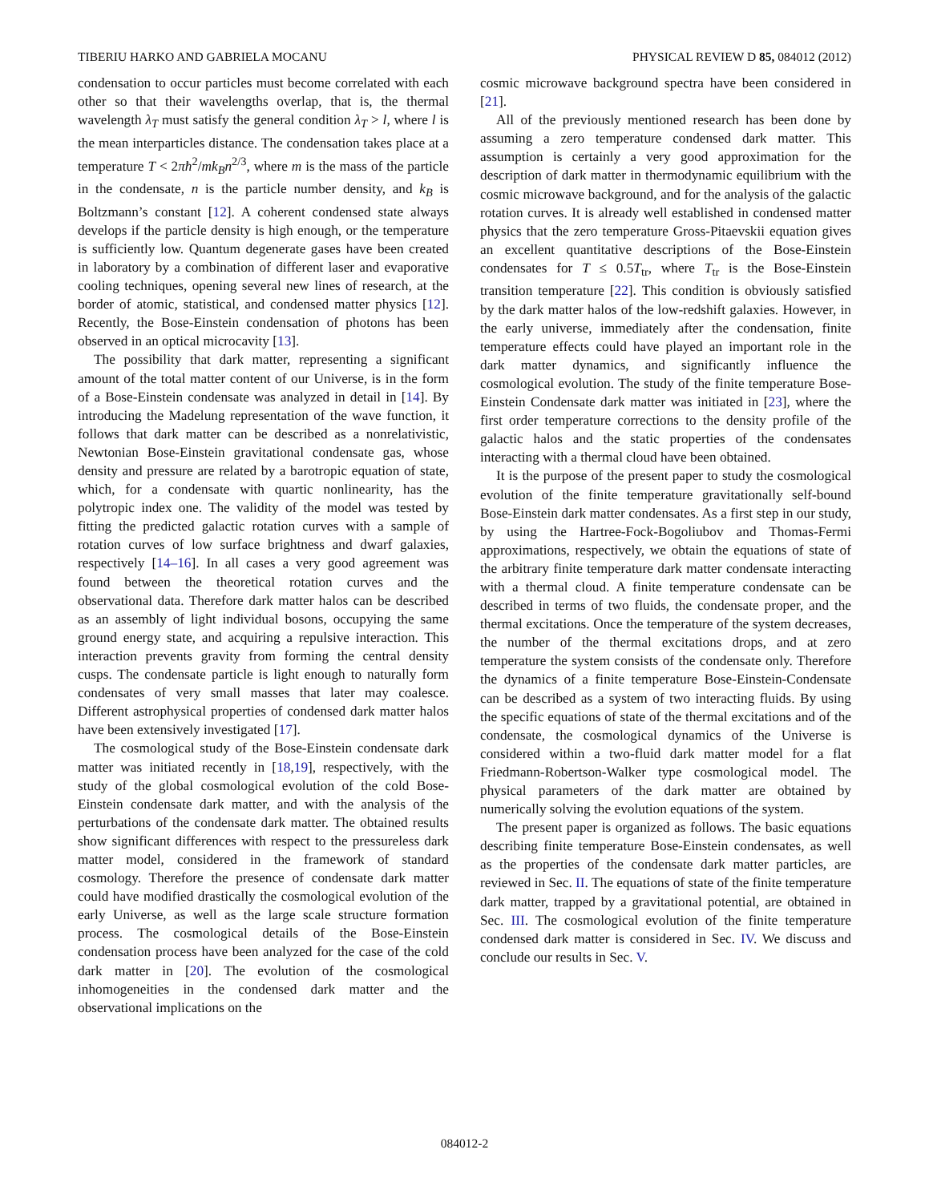TIBERIU HARKO AND GABRIELA MOCANU PHYSICAL REVIEW D 85, 084012 (2012)
condensation to occur particles must become correlated with each other so that their wavelengths overlap, that is, the thermal wavelength λ<sub>T</sub> must satisfy the general condition λ<sub>T</sub> > l, where l is the mean interparticles distance. The condensation takes place at a temperature T < 2πħ<sup>2</sup>/mk<sub>B</sub>n<sup>2/3</sup>, where m is the mass of the particle in the condensate, n is the particle number density, and k<sub>B</sub> is Boltzmann’s constant [12]. A coherent condensed state always develops if the particle density is high enough, or the temperature is sufficiently low. Quantum degenerate gases have been created in laboratory by a combination of different laser and evaporative cooling techniques, opening several new lines of research, at the border of atomic, statistical, and condensed matter physics [12]. Recently, the Bose-Einstein condensation of photons has been observed in an optical microcavity [13].
The possibility that dark matter, representing a significant amount of the total matter content of our Universe, is in the form of a Bose-Einstein condensate was analyzed in detail in [14]. By introducing the Madelung representation of the wave function, it follows that dark matter can be described as a nonrelativistic, Newtonian Bose-Einstein gravitational condensate gas, whose density and pressure are related by a barotropic equation of state, which, for a condensate with quartic nonlinearity, has the polytropic index one. The validity of the model was tested by fitting the predicted galactic rotation curves with a sample of rotation curves of low surface brightness and dwarf galaxies, respectively [14–16]. In all cases a very good agreement was found between the theoretical rotation curves and the observational data. Therefore dark matter halos can be described as an assembly of light individual bosons, occupying the same ground energy state, and acquiring a repulsive interaction. This interaction prevents gravity from forming the central density cusps. The condensate particle is light enough to naturally form condensates of very small masses that later may coalesce. Different astrophysical properties of condensed dark matter halos have been extensively investigated [17].
The cosmological study of the Bose-Einstein condensate dark matter was initiated recently in [18,19], respectively, with the study of the global cosmological evolution of the cold Bose-Einstein condensate dark matter, and with the analysis of the perturbations of the condensate dark matter. The obtained results show significant differences with respect to the pressureless dark matter model, considered in the framework of standard cosmology. Therefore the presence of condensate dark matter could have modified drastically the cosmological evolution of the early Universe, as well as the large scale structure formation process. The cosmological details of the Bose-Einstein condensation process have been analyzed for the case of the cold dark matter in [20]. The evolution of the cosmological inhomogeneities in the condensed dark matter and the observational implications on the
cosmic microwave background spectra have been considered in [21].
All of the previously mentioned research has been done by assuming a zero temperature condensed dark matter. This assumption is certainly a very good approximation for the description of dark matter in thermodynamic equilibrium with the cosmic microwave background, and for the analysis of the galactic rotation curves. It is already well established in condensed matter physics that the zero temperature Gross-Pitaevskii equation gives an excellent quantitative descriptions of the Bose-Einstein condensates for T ≤ 0.5T<sub>tr</sub>, where T<sub>tr</sub> is the Bose-Einstein transition temperature [22]. This condition is obviously satisfied by the dark matter halos of the low-redshift galaxies. However, in the early universe, immediately after the condensation, finite temperature effects could have played an important role in the dark matter dynamics, and significantly influence the cosmological evolution. The study of the finite temperature Bose-Einstein Condensate dark matter was initiated in [23], where the first order temperature corrections to the density profile of the galactic halos and the static properties of the condensates interacting with a thermal cloud have been obtained.
It is the purpose of the present paper to study the cosmological evolution of the finite temperature gravitationally self-bound Bose-Einstein dark matter condensates. As a first step in our study, by using the Hartree-Fock-Bogoliubov and Thomas-Fermi approximations, respectively, we obtain the equations of state of the arbitrary finite temperature dark matter condensate interacting with a thermal cloud. A finite temperature condensate can be described in terms of two fluids, the condensate proper, and the thermal excitations. Once the temperature of the system decreases, the number of the thermal excitations drops, and at zero temperature the system consists of the condensate only. Therefore the dynamics of a finite temperature Bose-Einstein-Condensate can be described as a system of two interacting fluids. By using the specific equations of state of the thermal excitations and of the condensate, the cosmological dynamics of the Universe is considered within a two-fluid dark matter model for a flat Friedmann-Robertson-Walker type cosmological model. The physical parameters of the dark matter are obtained by numerically solving the evolution equations of the system.
The present paper is organized as follows. The basic equations describing finite temperature Bose-Einstein condensates, as well as the properties of the condensate dark matter particles, are reviewed in Sec. II. The equations of state of the finite temperature dark matter, trapped by a gravitational potential, are obtained in Sec. III. The cosmological evolution of the finite temperature condensed dark matter is considered in Sec. IV. We discuss and conclude our results in Sec. V.
084012-2